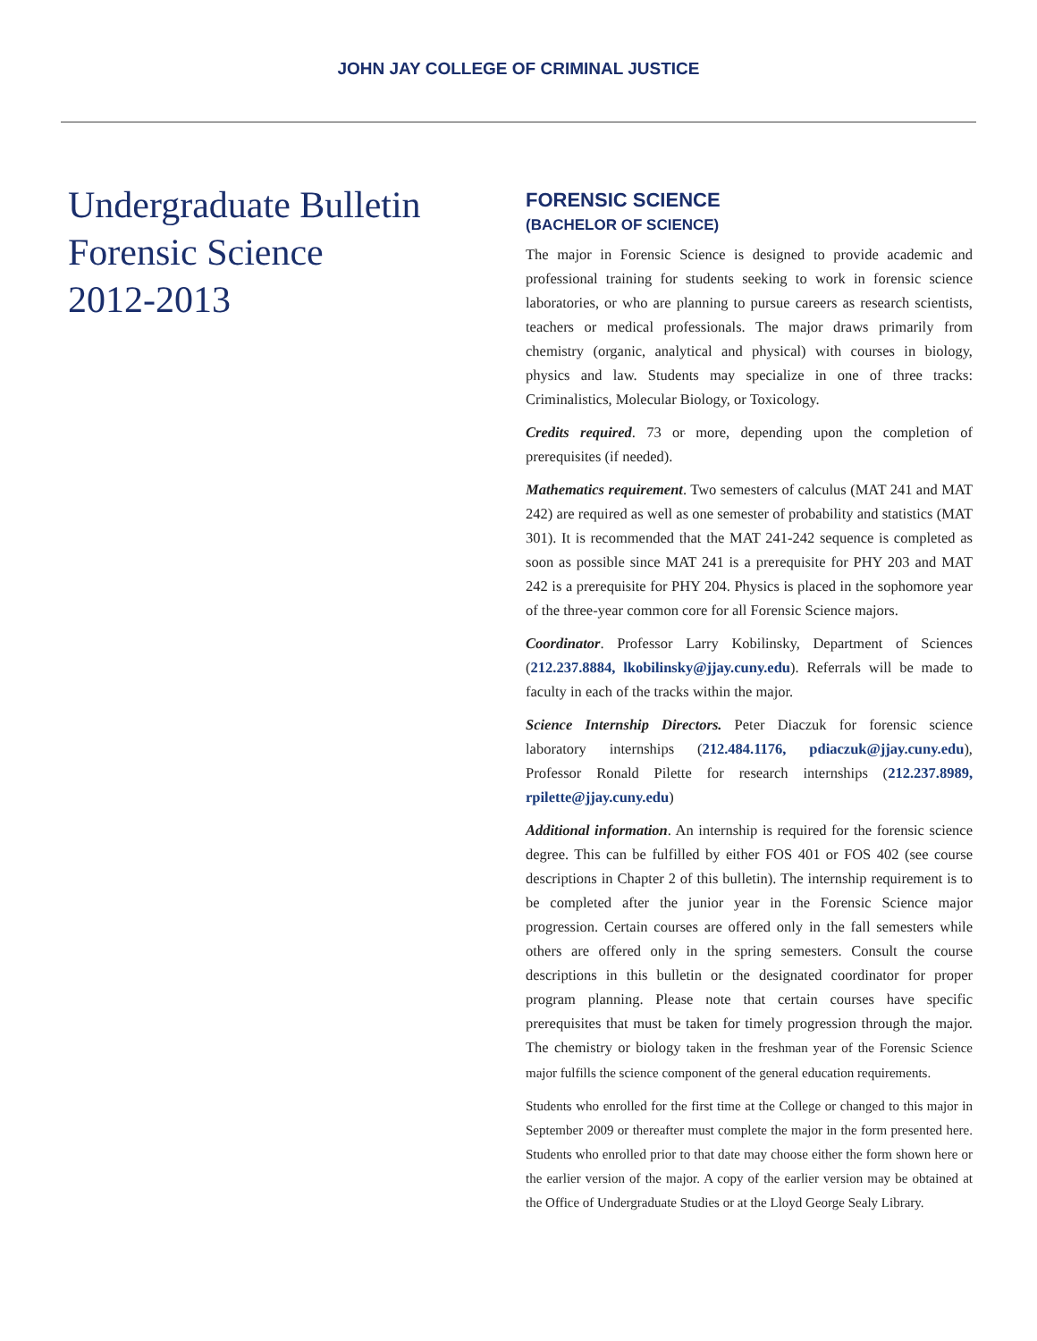JOHN JAY COLLEGE OF CRIMINAL JUSTICE
Undergraduate Bulletin
Forensic Science
2012-2013
FORENSIC SCIENCE
(BACHELOR OF SCIENCE)
The major in Forensic Science is designed to provide academic and professional training for students seeking to work in forensic science laboratories, or who are planning to pursue careers as research scientists, teachers or medical professionals. The major draws primarily from chemistry (organic, analytical and physical) with courses in biology, physics and law. Students may specialize in one of three tracks: Criminalistics, Molecular Biology, or Toxicology.
Credits required. 73 or more, depending upon the completion of prerequisites (if needed).
Mathematics requirement. Two semesters of calculus (MAT 241 and MAT 242) are required as well as one semester of probability and statistics (MAT 301). It is recommended that the MAT 241-242 sequence is completed as soon as possible since MAT 241 is a prerequisite for PHY 203 and MAT 242 is a prerequisite for PHY 204. Physics is placed in the sophomore year of the three-year common core for all Forensic Science majors.
Coordinator. Professor Larry Kobilinsky, Department of Sciences (212.237.8884, lkobilinsky@jjay.cuny.edu). Referrals will be made to faculty in each of the tracks within the major.
Science Internship Directors. Peter Diaczuk for forensic science laboratory internships (212.484.1176, pdiaczuk@jjay.cuny.edu), Professor Ronald Pilette for research internships (212.237.8989, rpilette@jjay.cuny.edu)
Additional information. An internship is required for the forensic science degree. This can be fulfilled by either FOS 401 or FOS 402 (see course descriptions in Chapter 2 of this bulletin). The internship requirement is to be completed after the junior year in the Forensic Science major progression. Certain courses are offered only in the fall semesters while others are offered only in the spring semesters. Consult the course descriptions in this bulletin or the designated coordinator for proper program planning. Please note that certain courses have specific prerequisites that must be taken for timely progression through the major. The chemistry or biology taken in the freshman year of the Forensic Science major fulfills the science component of the general education requirements.
Students who enrolled for the first time at the College or changed to this major in September 2009 or thereafter must complete the major in the form presented here. Students who enrolled prior to that date may choose either the form shown here or the earlier version of the major. A copy of the earlier version may be obtained at the Office of Undergraduate Studies or at the Lloyd George Sealy Library.